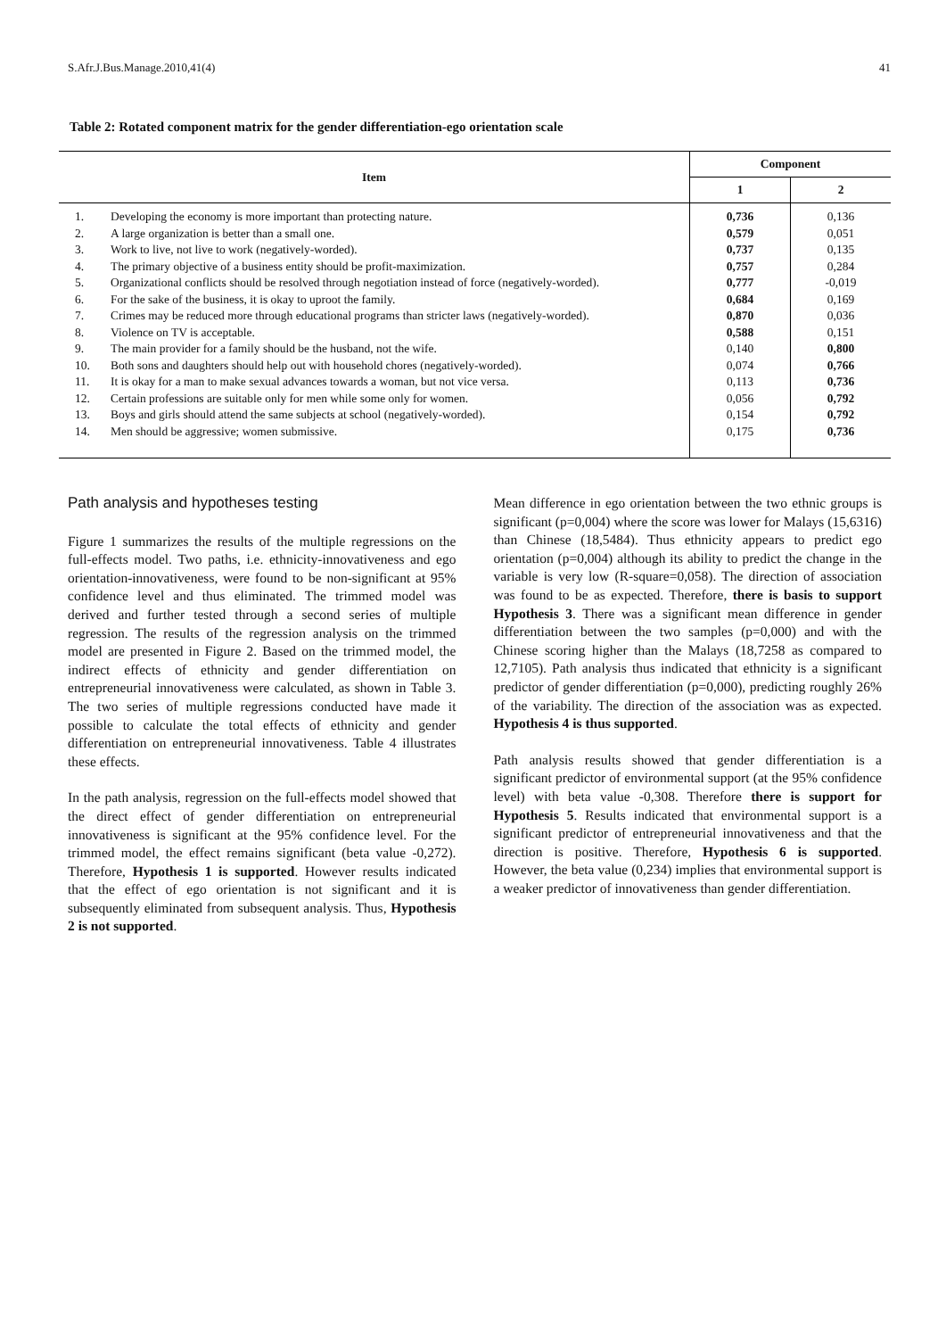S.Afr.J.Bus.Manage.2010,41(4) 41
Table 2: Rotated component matrix for the gender differentiation-ego orientation scale
| Item | | Component | |
| --- | --- | --- | --- |
| | | 1 | 2 |
| 1. | Developing the economy is more important than protecting nature. | 0,736 | 0,136 |
| 2. | A large organization is better than a small one. | 0,579 | 0,051 |
| 3. | Work to live, not live to work (negatively-worded). | 0,737 | 0,135 |
| 4. | The primary objective of a business entity should be profit-maximization. | 0,757 | 0,284 |
| 5. | Organizational conflicts should be resolved through negotiation instead of force (negatively-worded). | 0,777 | -0,019 |
| 6. | For the sake of the business, it is okay to uproot the family. | 0,684 | 0,169 |
| 7. | Crimes may be reduced more through educational programs than stricter laws (negatively-worded). | 0,870 | 0,036 |
| 8. | Violence on TV is acceptable. | 0,588 | 0,151 |
| 9. | The main provider for a family should be the husband, not the wife. | 0,140 | 0,800 |
| 10. | Both sons and daughters should help out with household chores (negatively-worded). | 0,074 | 0,766 |
| 11. | It is okay for a man to make sexual advances towards a woman, but not vice versa. | 0,113 | 0,736 |
| 12. | Certain professions are suitable only for men while some only for women. | 0,056 | 0,792 |
| 13. | Boys and girls should attend the same subjects at school (negatively-worded). | 0,154 | 0,792 |
| 14. | Men should be aggressive; women submissive. | 0,175 | 0,736 |
Path analysis and hypotheses testing
Figure 1 summarizes the results of the multiple regressions on the full-effects model. Two paths, i.e. ethnicity-innovativeness and ego orientation-innovativeness, were found to be non-significant at 95% confidence level and thus eliminated. The trimmed model was derived and further tested through a second series of multiple regression. The results of the regression analysis on the trimmed model are presented in Figure 2. Based on the trimmed model, the indirect effects of ethnicity and gender differentiation on entrepreneurial innovativeness were calculated, as shown in Table 3. The two series of multiple regressions conducted have made it possible to calculate the total effects of ethnicity and gender differentiation on entrepreneurial innovativeness. Table 4 illustrates these effects.
In the path analysis, regression on the full-effects model showed that the direct effect of gender differentiation on entrepreneurial innovativeness is significant at the 95% confidence level. For the trimmed model, the effect remains significant (beta value -0,272). Therefore, Hypothesis 1 is supported. However results indicated that the effect of ego orientation is not significant and it is subsequently eliminated from subsequent analysis. Thus, Hypothesis 2 is not supported.
Mean difference in ego orientation between the two ethnic groups is significant (p=0,004) where the score was lower for Malays (15,6316) than Chinese (18,5484). Thus ethnicity appears to predict ego orientation (p=0,004) although its ability to predict the change in the variable is very low (R-square=0,058). The direction of association was found to be as expected. Therefore, there is basis to support Hypothesis 3. There was a significant mean difference in gender differentiation between the two samples (p=0,000) and with the Chinese scoring higher than the Malays (18,7258 as compared to 12,7105). Path analysis thus indicated that ethnicity is a significant predictor of gender differentiation (p=0,000), predicting roughly 26% of the variability. The direction of the association was as expected. Hypothesis 4 is thus supported.
Path analysis results showed that gender differentiation is a significant predictor of environmental support (at the 95% confidence level) with beta value -0,308. Therefore there is support for Hypothesis 5. Results indicated that environmental support is a significant predictor of entrepreneurial innovativeness and that the direction is positive. Therefore, Hypothesis 6 is supported. However, the beta value (0,234) implies that environmental support is a weaker predictor of innovativeness than gender differentiation.